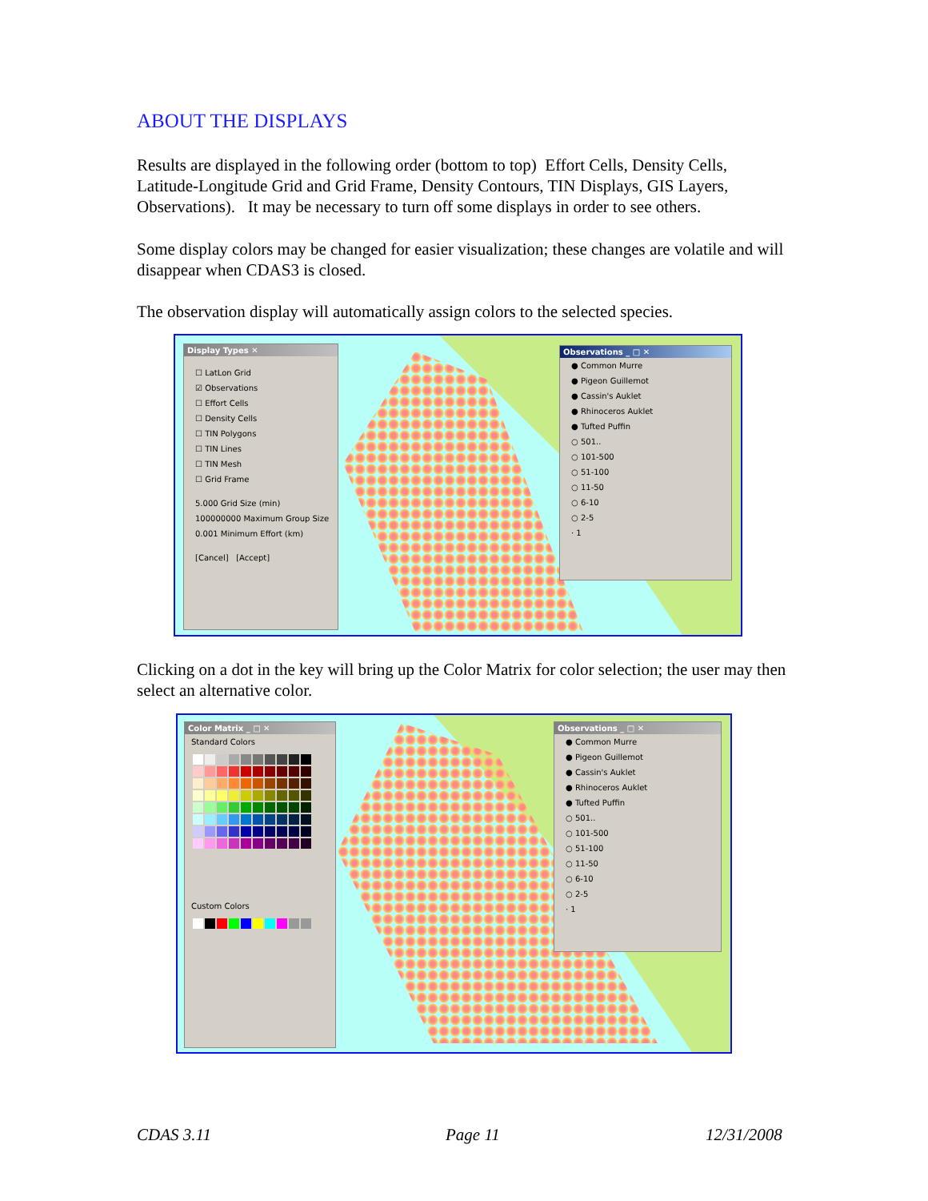ABOUT THE DISPLAYS
Results are displayed in the following order (bottom to top) Effort Cells, Density Cells, Latitude-Longitude Grid and Grid Frame, Density Contours, TIN Displays, GIS Layers, Observations). It may be necessary to turn off some displays in order to see others.
Some display colors may be changed for easier visualization; these changes are volatile and will disappear when CDAS3 is closed.
The observation display will automatically assign colors to the selected species.
Display Types ✕
☐ LatLon Grid
☑ Observations
☐ Effort Cells
☐ Density Cells
☐ TIN Polygons
☐ TIN Lines
☐ TIN Mesh
☐ Grid Frame
5.000 Grid Size (min)
100000000 Maximum Group Size
0.001 Minimum Effort (km)
[Cancel] [Accept]
Observations _ □ ✕
● Common Murre
● Pigeon Guillemot
● Cassin's Auklet
● Rhinoceros Auklet
● Tufted Puffin
○ 501..
○ 101-500
○ 51-100
○ 11-50
○ 6-10
○ 2-5
· 1
Clicking on a dot in the key will bring up the Color Matrix for color selection; the user may then select an alternative color.
Color Matrix _ □ ✕
Standard Colors
Custom Colors
Observations _ □ ✕
● Common Murre
● Pigeon Guillemot
● Cassin's Auklet
● Rhinoceros Auklet
● Tufted Puffin
○ 501..
○ 101-500
○ 51-100
○ 11-50
○ 6-10
○ 2-5
· 1
CDAS 3.11 Page 11 12/31/2008